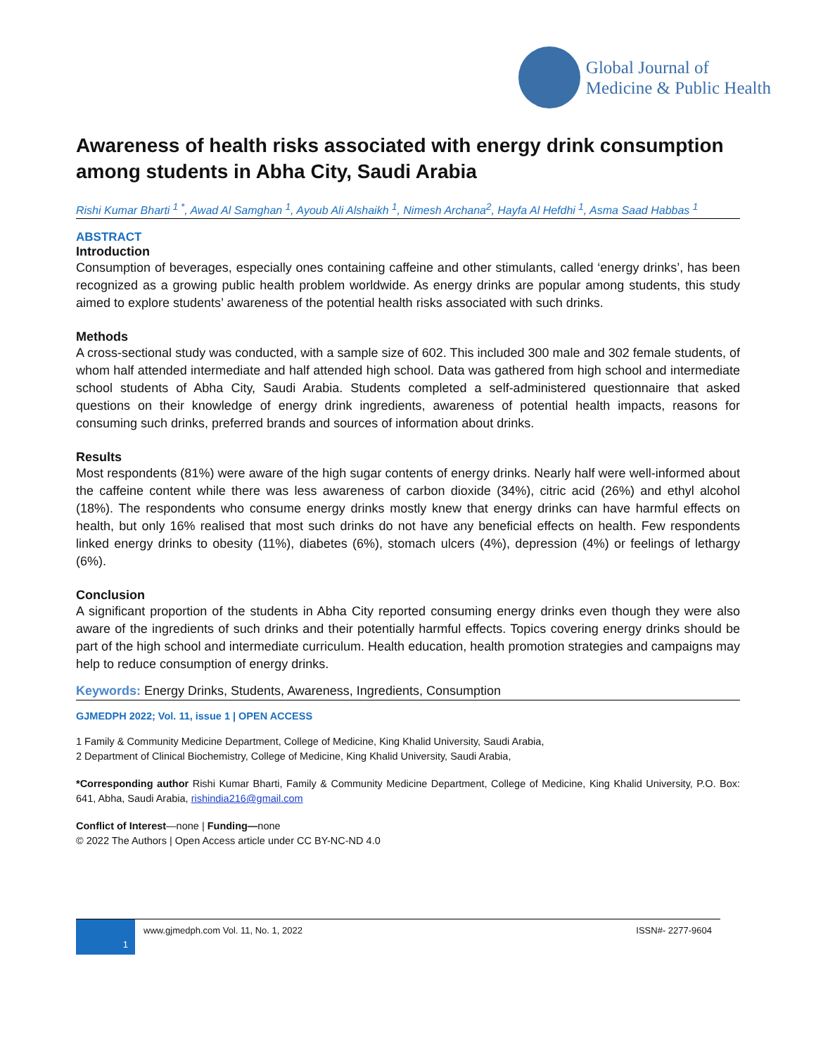Global Journal of
Medicine & Public Health
Awareness of health risks associated with energy drink consumption among students in Abha City, Saudi Arabia
Rishi Kumar Bharti <sup>1 *</sup>, Awad Al Samghan <sup>1</sup>, Ayoub Ali Alshaikh <sup>1</sup>, Nimesh Archana<sup>2</sup>, Hayfa Al Hefdhi <sup>1</sup>, Asma Saad Habbas <sup>1</sup>
ABSTRACT
Introduction
Consumption of beverages, especially ones containing caffeine and other stimulants, called ‘energy drinks’, has been recognized as a growing public health problem worldwide. As energy drinks are popular among students, this study aimed to explore students’ awareness of the potential health risks associated with such drinks.
Methods
A cross-sectional study was conducted, with a sample size of 602. This included 300 male and 302 female students, of whom half attended intermediate and half attended high school. Data was gathered from high school and intermediate school students of Abha City, Saudi Arabia. Students completed a self-administered questionnaire that asked questions on their knowledge of energy drink ingredients, awareness of potential health impacts, reasons for consuming such drinks, preferred brands and sources of information about drinks.
Results
Most respondents (81%) were aware of the high sugar contents of energy drinks. Nearly half were well-informed about the caffeine content while there was less awareness of carbon dioxide (34%), citric acid (26%) and ethyl alcohol (18%). The respondents who consume energy drinks mostly knew that energy drinks can have harmful effects on health, but only 16% realised that most such drinks do not have any beneficial effects on health. Few respondents linked energy drinks to obesity (11%), diabetes (6%), stomach ulcers (4%), depression (4%) or feelings of lethargy (6%).
Conclusion
A significant proportion of the students in Abha City reported consuming energy drinks even though they were also aware of the ingredients of such drinks and their potentially harmful effects. Topics covering energy drinks should be part of the high school and intermediate curriculum. Health education, health promotion strategies and campaigns may help to reduce consumption of energy drinks.
Keywords: Energy Drinks, Students, Awareness, Ingredients, Consumption
GJMEDPH 2022; Vol. 11, issue 1 | OPEN ACCESS
1 Family & Community Medicine Department, College of Medicine, King Khalid University, Saudi Arabia,
2 Department of Clinical Biochemistry, College of Medicine, King Khalid University, Saudi Arabia,
*Corresponding author Rishi Kumar Bharti, Family & Community Medicine Department, College of Medicine, King Khalid University, P.O. Box: 641, Abha, Saudi Arabia, rishindia216@gmail.com
Conflict of Interest—none | Funding—none
© 2022 The Authors | Open Access article under CC BY-NC-ND 4.0
1
www.gjmedph.com Vol. 11, No. 1, 2022
ISSN#- 2277-9604